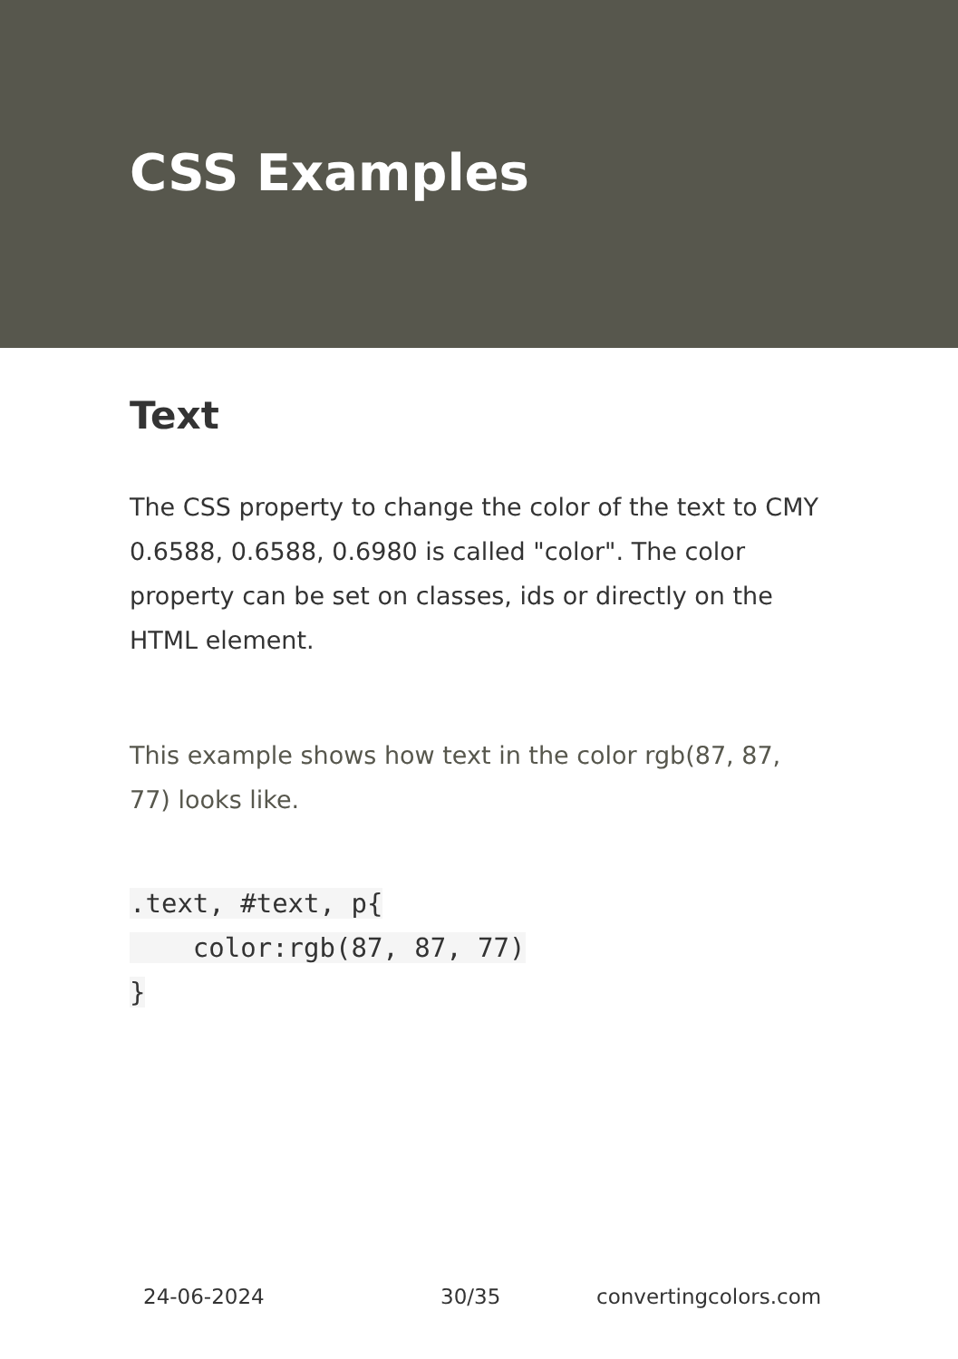CSS Examples
Text
The CSS property to change the color of the text to CMY 0.6588, 0.6588, 0.6980 is called "color". The color property can be set on classes, ids or directly on the HTML element.
This example shows how text in the color rgb(87, 87, 77) looks like.
.text, #text, p{
    color:rgb(87, 87, 77)
}
24-06-2024 30/35 convertingcolors.com